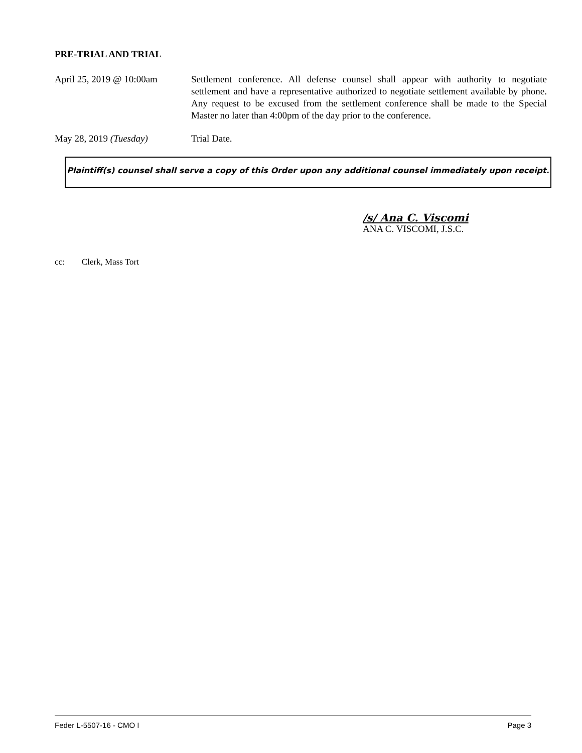PRE-TRIAL AND TRIAL
April 25, 2019 @ 10:00am
Settlement conference. All defense counsel shall appear with authority to negotiate settlement and have a representative authorized to negotiate settlement available by phone. Any request to be excused from the settlement conference shall be made to the Special Master no later than 4:00pm of the day prior to the conference.
May 28, 2019 (Tuesday) Trial Date.
Plaintiff(s) counsel shall serve a copy of this Order upon any additional counsel immediately upon receipt.
/s/ Ana C. Viscomi
ANA C. VISCOMI, J.S.C.
cc: Clerk, Mass Tort
Feder L-5507-16 - CMO I Page 3